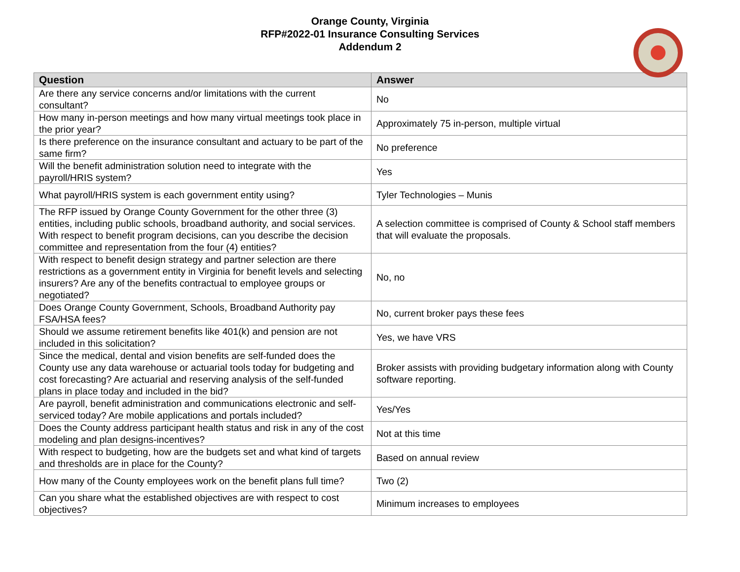Orange County, Virginia
RFP#2022-01 Insurance Consulting Services
Addendum 2
| Question | Answer |
| --- | --- |
| Are there any service concerns and/or limitations with the current consultant? | No |
| How many in-person meetings and how many virtual meetings took place in the prior year? | Approximately 75 in-person, multiple virtual |
| Is there preference on the insurance consultant and actuary to be part of the same firm? | No preference |
| Will the benefit administration solution need to integrate with the payroll/HRIS system? | Yes |
| What payroll/HRIS system is each government entity using? | Tyler Technologies – Munis |
| The RFP issued by Orange County Government for the other three (3) entities, including public schools, broadband authority, and social services. With respect to benefit program decisions, can you describe the decision committee and representation from the four (4) entities? | A selection committee is comprised of County & School staff members that will evaluate the proposals. |
| With respect to benefit design strategy and partner selection are there restrictions as a government entity in Virginia for benefit levels and selecting insurers? Are any of the benefits contractual to employee groups or negotiated? | No, no |
| Does Orange County Government, Schools, Broadband Authority pay FSA/HSA fees? | No, current broker pays these fees |
| Should we assume retirement benefits like 401(k) and pension are not included in this solicitation? | Yes, we have VRS |
| Since the medical, dental and vision benefits are self-funded does the County use any data warehouse or actuarial tools today for budgeting and cost forecasting? Are actuarial and reserving analysis of the self-funded plans in place today and included in the bid? | Broker assists with providing budgetary information along with County software reporting. |
| Are payroll, benefit administration and communications electronic and self-serviced today? Are mobile applications and portals included? | Yes/Yes |
| Does the County address participant health status and risk in any of the cost modeling and plan designs-incentives? | Not at this time |
| With respect to budgeting, how are the budgets set and what kind of targets and thresholds are in place for the County? | Based on annual review |
| How many of the County employees work on the benefit plans full time? | Two (2) |
| Can you share what the established objectives are with respect to cost objectives? | Minimum increases to employees |